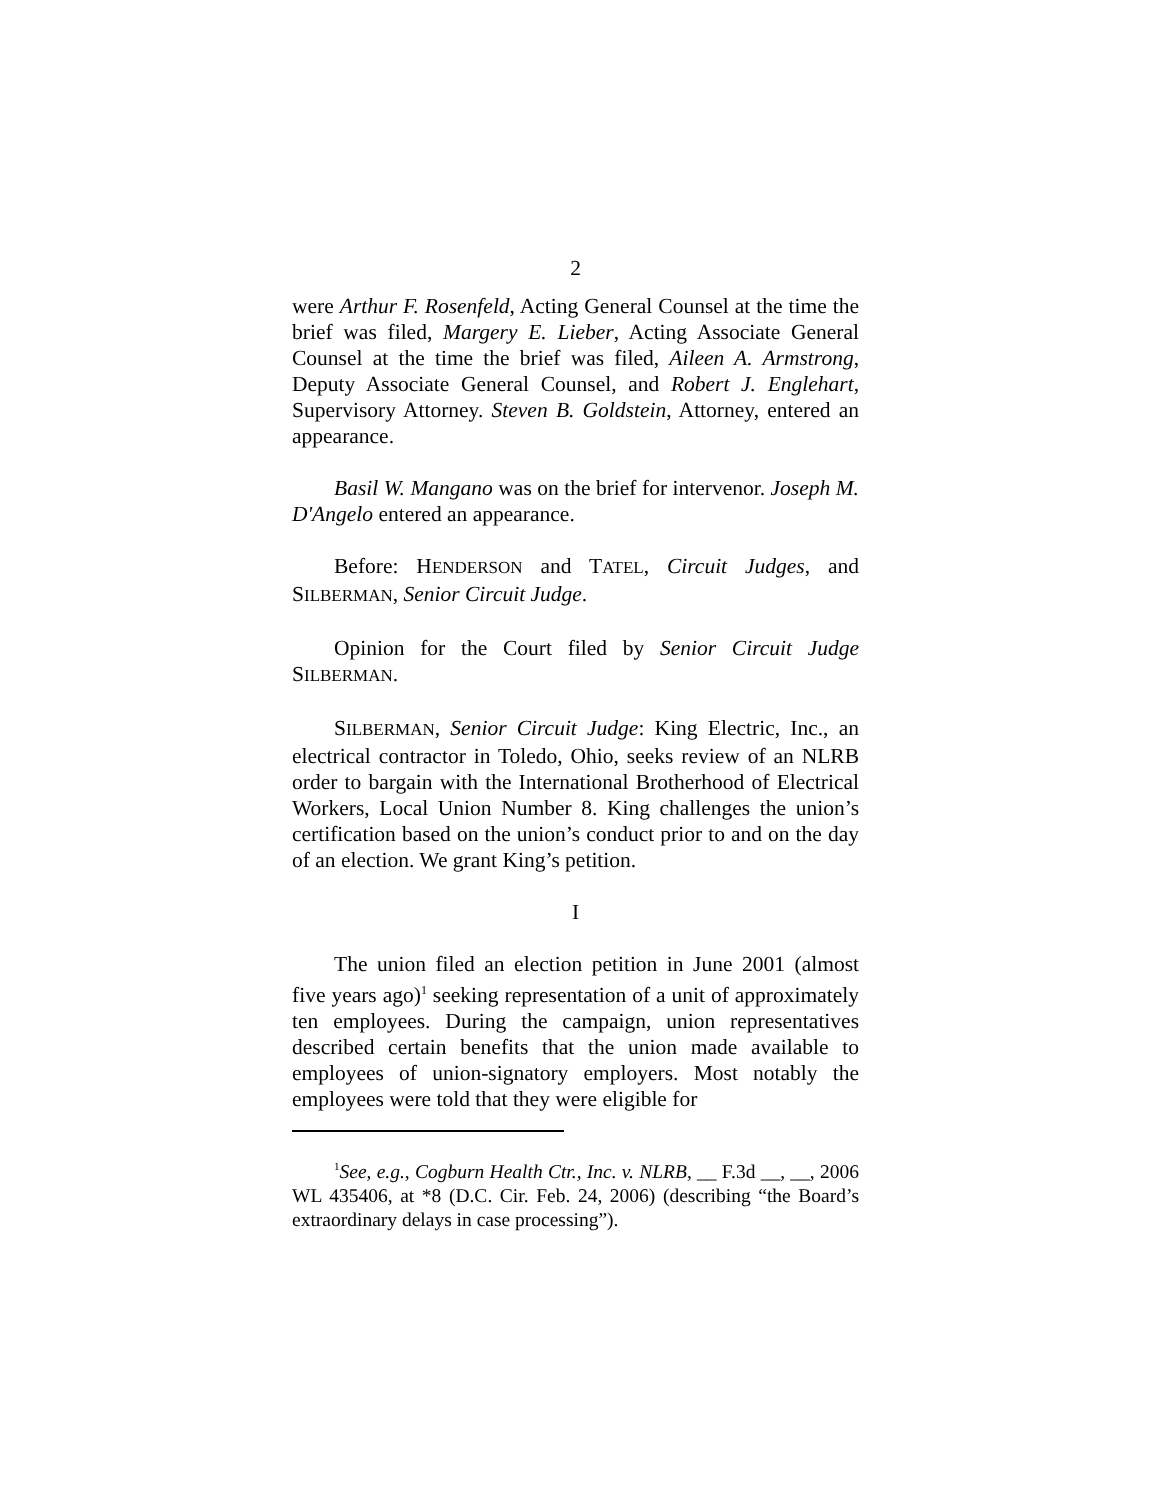2
were Arthur F. Rosenfeld, Acting General Counsel at the time the brief was filed, Margery E. Lieber, Acting Associate General Counsel at the time the brief was filed, Aileen A. Armstrong, Deputy Associate General Counsel, and Robert J. Englehart, Supervisory Attorney. Steven B. Goldstein, Attorney, entered an appearance.
Basil W. Mangano was on the brief for intervenor. Joseph M. D'Angelo entered an appearance.
Before: HENDERSON and TATEL, Circuit Judges, and SILBERMAN, Senior Circuit Judge.
Opinion for the Court filed by Senior Circuit Judge SILBERMAN.
SILBERMAN, Senior Circuit Judge: King Electric, Inc., an electrical contractor in Toledo, Ohio, seeks review of an NLRB order to bargain with the International Brotherhood of Electrical Workers, Local Union Number 8. King challenges the union’s certification based on the union’s conduct prior to and on the day of an election. We grant King’s petition.
I
The union filed an election petition in June 2001 (almost five years ago)<sup>1</sup> seeking representation of a unit of approximately ten employees. During the campaign, union representatives described certain benefits that the union made available to employees of union-signatory employers. Most notably the employees were told that they were eligible for
<sup>1</sup> See, e.g., Cogburn Health Ctr., Inc. v. NLRB, __ F.3d __, __, 2006 WL 435406, at *8 (D.C. Cir. Feb. 24, 2006) (describing “the Board’s extraordinary delays in case processing”).